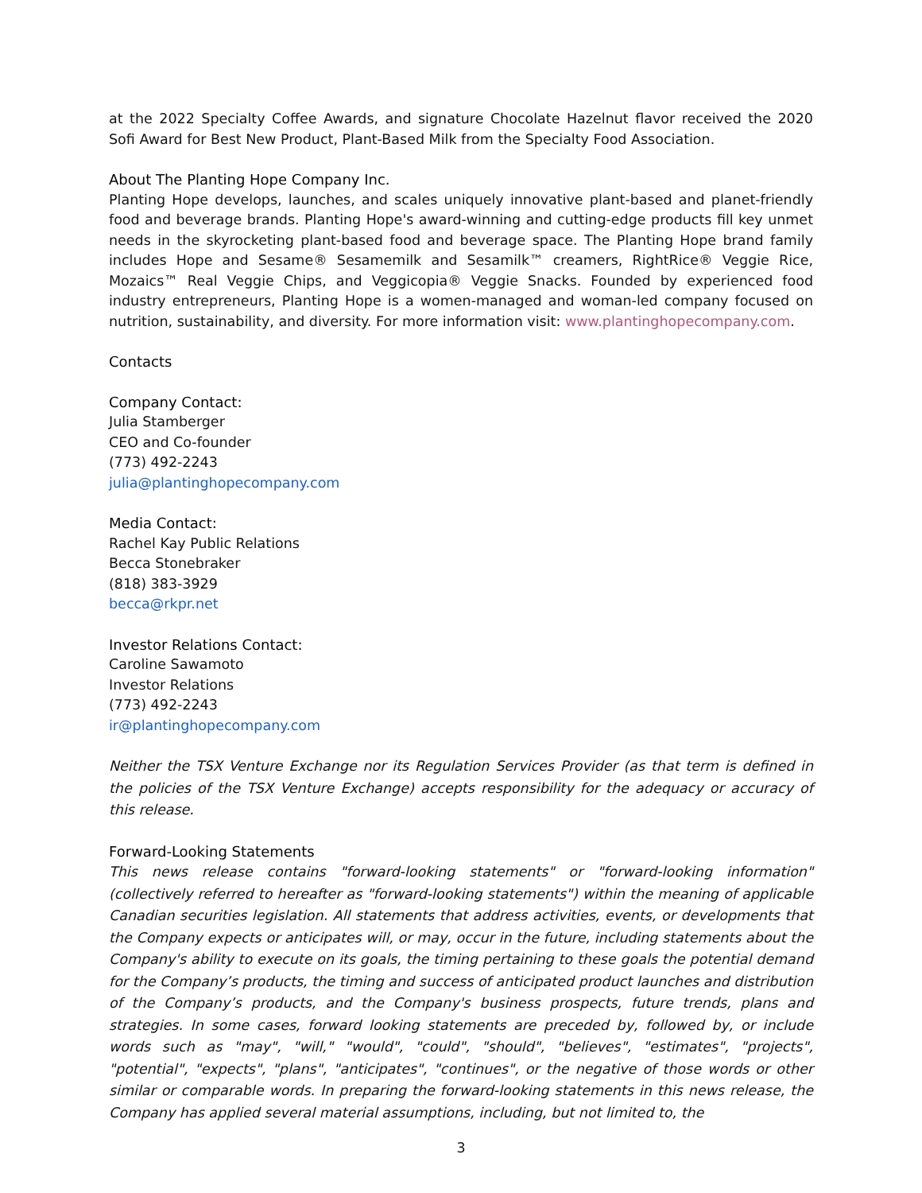at the 2022 Specialty Coffee Awards, and signature Chocolate Hazelnut flavor received the 2020 Sofi Award for Best New Product, Plant-Based Milk from the Specialty Food Association.
About The Planting Hope Company Inc.
Planting Hope develops, launches, and scales uniquely innovative plant-based and planet-friendly food and beverage brands. Planting Hope's award-winning and cutting-edge products fill key unmet needs in the skyrocketing plant-based food and beverage space. The Planting Hope brand family includes Hope and Sesame® Sesamemilk and Sesamilk™ creamers, RightRice® Veggie Rice, Mozaics™ Real Veggie Chips, and Veggicopia® Veggie Snacks. Founded by experienced food industry entrepreneurs, Planting Hope is a women-managed and woman-led company focused on nutrition, sustainability, and diversity. For more information visit: www.plantinghopecompany.com.
Contacts
Company Contact:
Julia Stamberger
CEO and Co-founder
(773) 492-2243
julia@plantinghopecompany.com
Media Contact:
Rachel Kay Public Relations
Becca Stonebraker
(818) 383-3929
becca@rkpr.net
Investor Relations Contact:
Caroline Sawamoto
Investor Relations
(773) 492-2243
ir@plantinghopecompany.com
Neither the TSX Venture Exchange nor its Regulation Services Provider (as that term is defined in the policies of the TSX Venture Exchange) accepts responsibility for the adequacy or accuracy of this release.
Forward-Looking Statements
This news release contains "forward-looking statements" or "forward-looking information" (collectively referred to hereafter as "forward-looking statements") within the meaning of applicable Canadian securities legislation. All statements that address activities, events, or developments that the Company expects or anticipates will, or may, occur in the future, including statements about the Company's ability to execute on its goals, the timing pertaining to these goals the potential demand for the Company’s products, the timing and success of anticipated product launches and distribution of the Company’s products, and the Company's business prospects, future trends, plans and strategies. In some cases, forward looking statements are preceded by, followed by, or include words such as "may", "will," "would", "could", "should", "believes", "estimates", "projects", "potential", "expects", "plans", "anticipates", "continues", or the negative of those words or other similar or comparable words. In preparing the forward-looking statements in this news release, the Company has applied several material assumptions, including, but not limited to, the
3